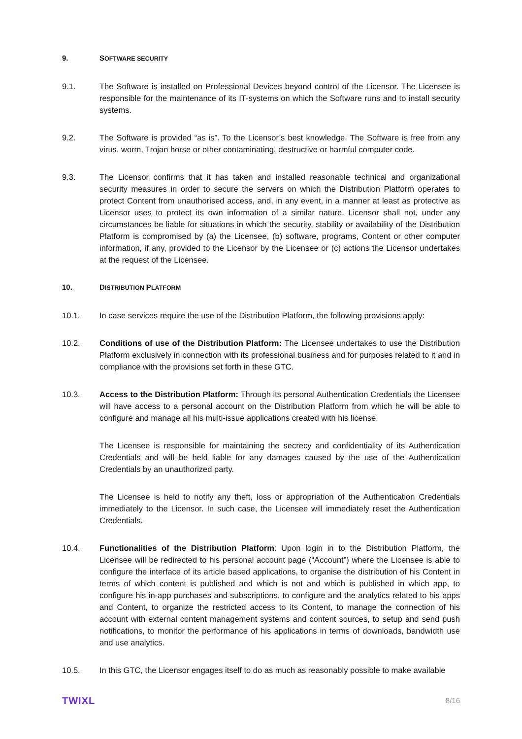9. SOFTWARE SECURITY
9.1. The Software is installed on Professional Devices beyond control of the Licensor. The Licensee is responsible for the maintenance of its IT-systems on which the Software runs and to install security systems.
9.2. The Software is provided “as is”. To the Licensor’s best knowledge. The Software is free from any virus, worm, Trojan horse or other contaminating, destructive or harmful computer code.
9.3. The Licensor confirms that it has taken and installed reasonable technical and organizational security measures in order to secure the servers on which the Distribution Platform operates to protect Content from unauthorised access, and, in any event, in a manner at least as protective as Licensor uses to protect its own information of a similar nature. Licensor shall not, under any circumstances be liable for situations in which the security, stability or availability of the Distribution Platform is compromised by (a) the Licensee, (b) software, programs, Content or other computer information, if any, provided to the Licensor by the Licensee or (c) actions the Licensor undertakes at the request of the Licensee.
10. DISTRIBUTION PLATFORM
10.1. In case services require the use of the Distribution Platform, the following provisions apply:
10.2. Conditions of use of the Distribution Platform: The Licensee undertakes to use the Distribution Platform exclusively in connection with its professional business and for purposes related to it and in compliance with the provisions set forth in these GTC.
10.3. Access to the Distribution Platform: Through its personal Authentication Credentials the Licensee will have access to a personal account on the Distribution Platform from which he will be able to configure and manage all his multi-issue applications created with his license.
The Licensee is responsible for maintaining the secrecy and confidentiality of its Authentication Credentials and will be held liable for any damages caused by the use of the Authentication Credentials by an unauthorized party.
The Licensee is held to notify any theft, loss or appropriation of the Authentication Credentials immediately to the Licensor. In such case, the Licensee will immediately reset the Authentication Credentials.
10.4. Functionalities of the Distribution Platform: Upon login in to the Distribution Platform, the Licensee will be redirected to his personal account page (“Account”) where the Licensee is able to configure the interface of its article based applications, to organise the distribution of his Content in terms of which content is published and which is not and which is published in which app, to configure his in-app purchases and subscriptions, to configure and the analytics related to his apps and Content, to organize the restricted access to its Content, to manage the connection of his account with external content management systems and content sources, to setup and send push notifications, to monitor the performance of his applications in terms of downloads, bandwidth use and use analytics.
10.5. In this GTC, the Licensor engages itself to do as much as reasonably possible to make available
TWIXL 8/16